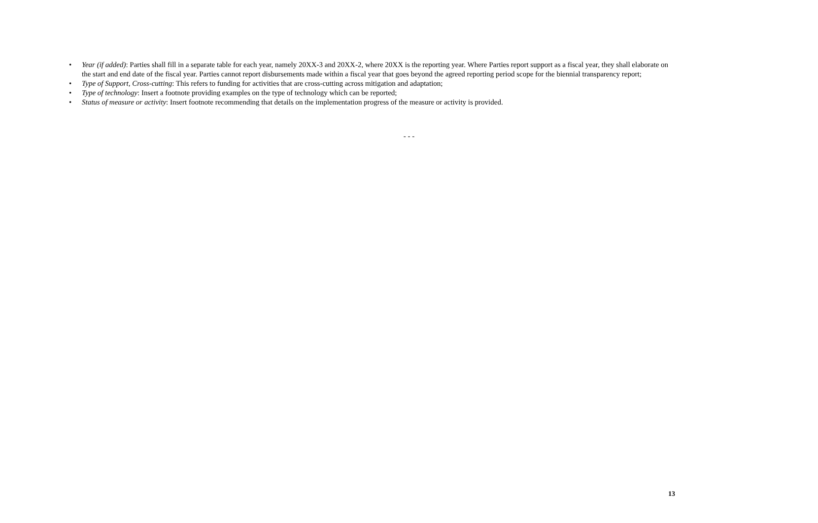• Year (if added): Parties shall fill in a separate table for each year, namely 20XX-3 and 20XX-2, where 20XX is the reporting year. Where Parties report support as a fiscal year, they shall elaborate on the start and end date of the fiscal year. Parties cannot report disbursements made within a fiscal year that goes beyond the agreed reporting period scope for the biennial transparency report;
• Type of Support, Cross-cutting: This refers to funding for activities that are cross-cutting across mitigation and adaptation;
• Type of technology: Insert a footnote providing examples on the type of technology which can be reported;
• Status of measure or activity: Insert footnote recommending that details on the implementation progress of the measure or activity is provided.
- - -
13